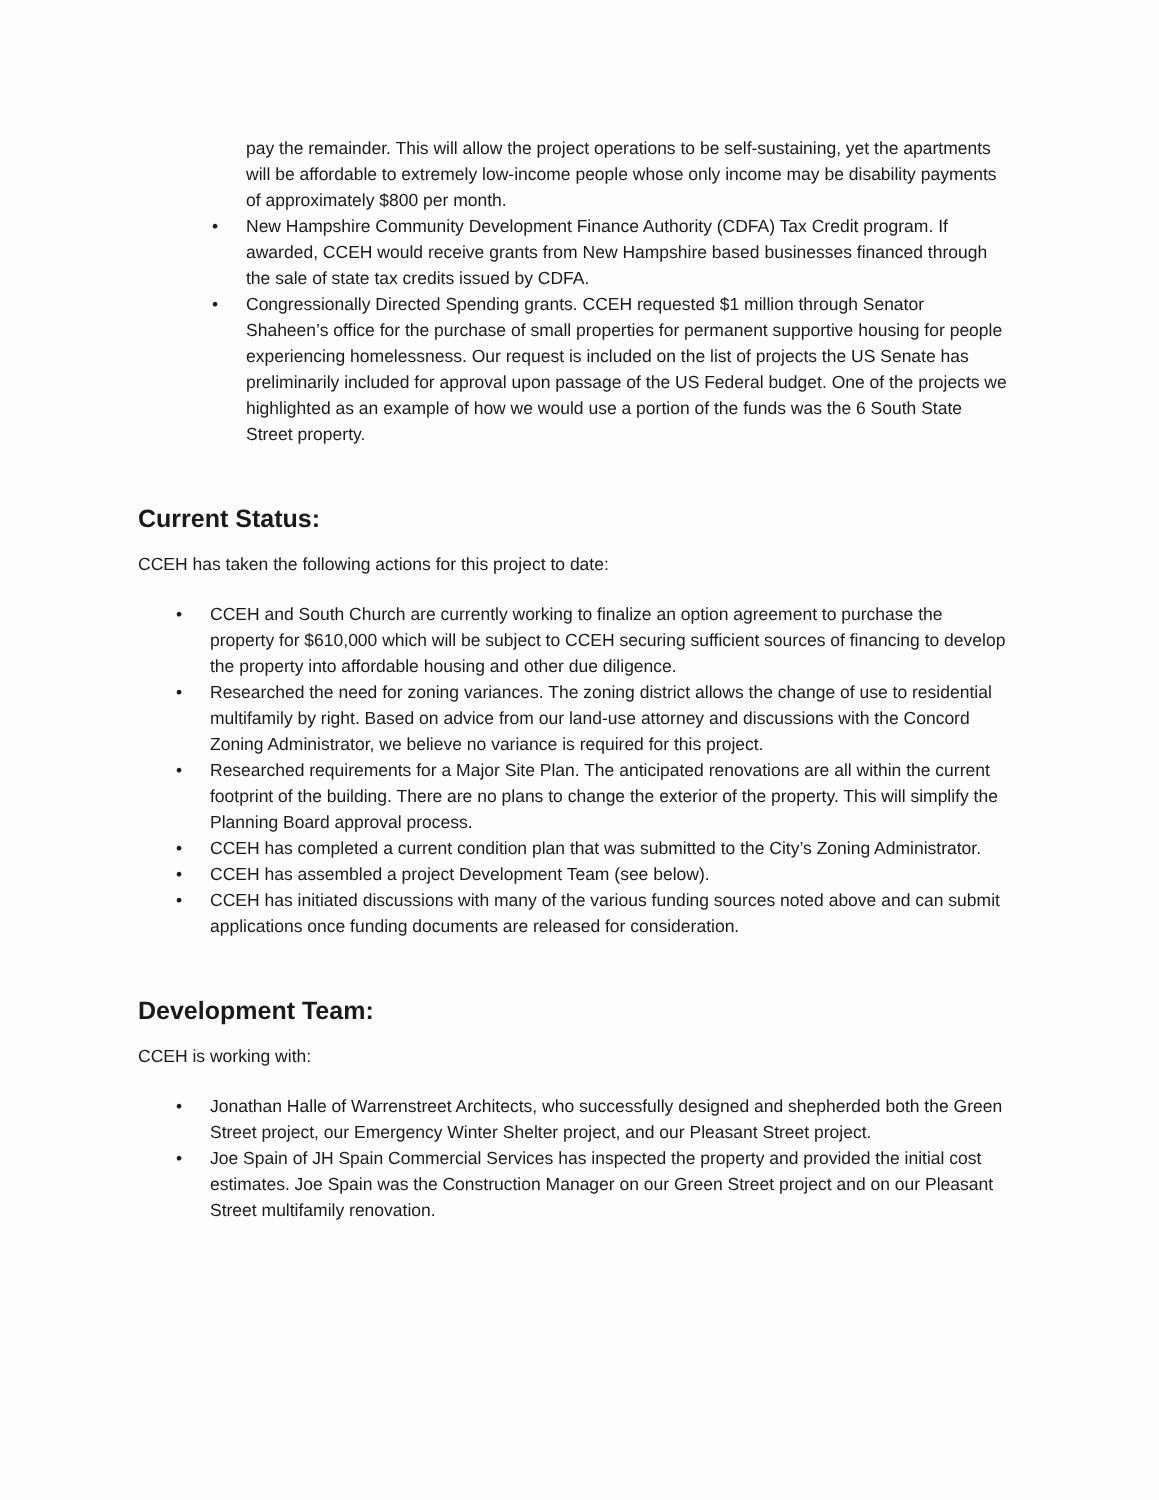pay the remainder. This will allow the project operations to be self-sustaining, yet the apartments will be affordable to extremely low-income people whose only income may be disability payments of approximately $800 per month.
• New Hampshire Community Development Finance Authority (CDFA) Tax Credit program. If awarded, CCEH would receive grants from New Hampshire based businesses financed through the sale of state tax credits issued by CDFA.
• Congressionally Directed Spending grants. CCEH requested $1 million through Senator Shaheen’s office for the purchase of small properties for permanent supportive housing for people experiencing homelessness. Our request is included on the list of projects the US Senate has preliminarily included for approval upon passage of the US Federal budget. One of the projects we highlighted as an example of how we would use a portion of the funds was the 6 South State Street property.
Current Status:
CCEH has taken the following actions for this project to date:
• CCEH and South Church are currently working to finalize an option agreement to purchase the property for $610,000 which will be subject to CCEH securing sufficient sources of financing to develop the property into affordable housing and other due diligence.
• Researched the need for zoning variances. The zoning district allows the change of use to residential multifamily by right. Based on advice from our land-use attorney and discussions with the Concord Zoning Administrator, we believe no variance is required for this project.
• Researched requirements for a Major Site Plan. The anticipated renovations are all within the current footprint of the building. There are no plans to change the exterior of the property. This will simplify the Planning Board approval process.
• CCEH has completed a current condition plan that was submitted to the City’s Zoning Administrator.
• CCEH has assembled a project Development Team (see below).
• CCEH has initiated discussions with many of the various funding sources noted above and can submit applications once funding documents are released for consideration.
Development Team:
CCEH is working with:
• Jonathan Halle of Warrenstreet Architects, who successfully designed and shepherded both the Green Street project, our Emergency Winter Shelter project, and our Pleasant Street project.
• Joe Spain of JH Spain Commercial Services has inspected the property and provided the initial cost estimates. Joe Spain was the Construction Manager on our Green Street project and on our Pleasant Street multifamily renovation.